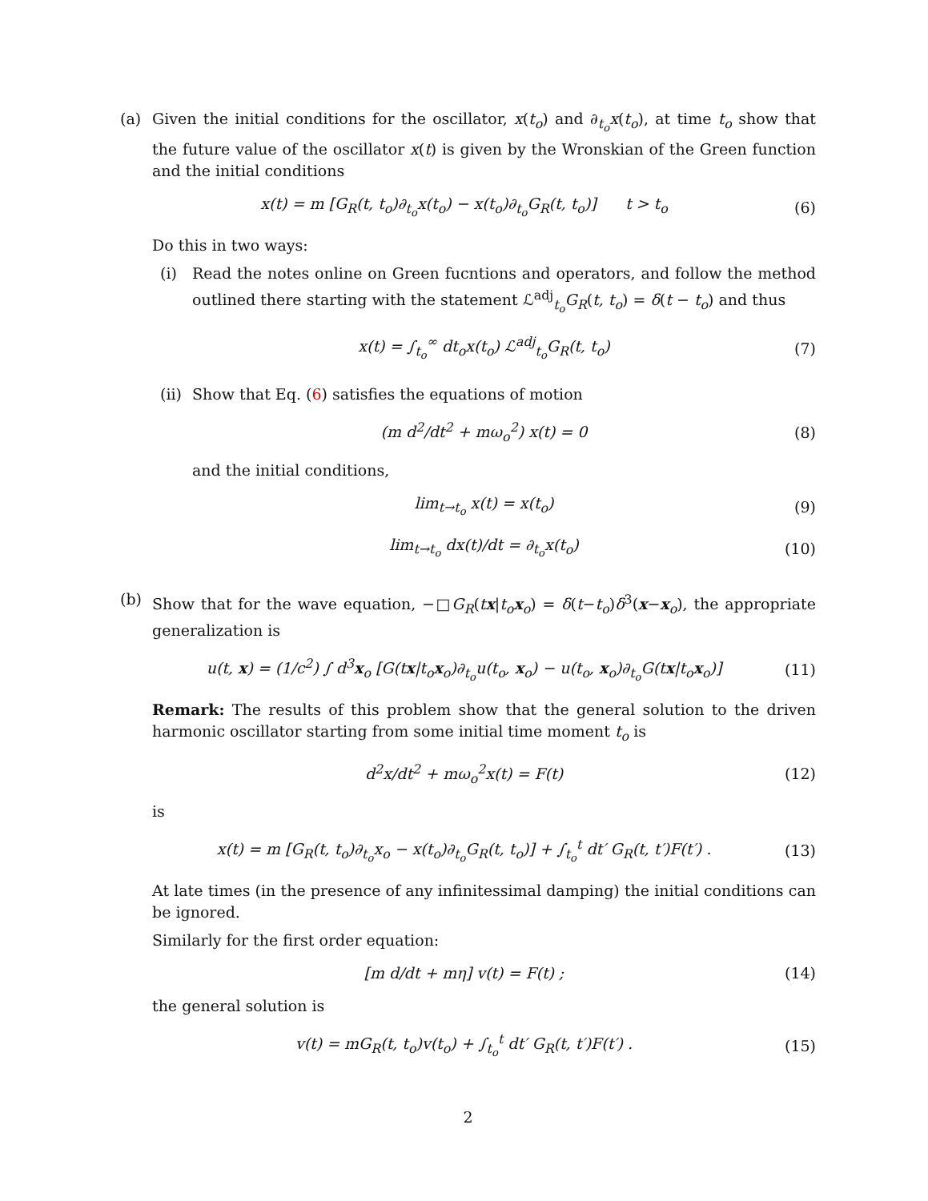(a) Given the initial conditions for the oscillator, x(t<sub>o</sub>) and ∂<sub>t<sub>o</sub></sub>x(t<sub>o</sub>), at time t<sub>o</sub> show that the future value of the oscillator x(t) is given by the Wronskian of the Green function and the initial conditions
x(t) = m [G<sub>R</sub>(t, t<sub>o</sub>)∂<sub>t<sub>o</sub></sub>x(t<sub>o</sub>) − x(t<sub>o</sub>)∂<sub>t<sub>o</sub></sub>G<sub>R</sub>(t, t<sub>o</sub>)] t > t<sub>o</sub>
(6)
Do this in two ways:
(i) Read the notes online on Green fucntions and operators, and follow the method outlined there starting with the statement ℒ<sup>adj</sup><sub>t<sub>o</sub></sub>G<sub>R</sub>(t, t<sub>o</sub>) = δ(t − t<sub>o</sub>) and thus
x(t) = ∫<sub>t<sub>o</sub></sub><sup>∞</sup> dt<sub>o</sub>x(t<sub>o</sub>) ℒ<sup>adj</sup><sub>t<sub>o</sub></sub>G<sub>R</sub>(t, t<sub>o</sub>)
(7)
(ii)
Show that Eq. (6) satisfies the equations of motion
(m d<sup>2</sup>/dt<sup>2</sup> + mω<sub>o</sub><sup>2</sup>) x(t) = 0 (8)
and the initial conditions,
lim<sub>t→t<sub>o</sub></sub> x(t) = x(t<sub>o</sub>) (9)
lim<sub>t→t<sub>o</sub></sub> dx(t)/dt = ∂<sub>t<sub>o</sub></sub>x(t<sub>o</sub>) (10)
(b) Show that for the wave equation, −□G<sub>R</sub>(tx|t<sub>o</sub>x<sub>o</sub>) = δ(t−t<sub>o</sub>)δ<sup>3</sup>(x−x<sub>o</sub>), the appropriate generalization is
u(t, x) = (1/c<sup>2</sup>) ∫ d<sup>3</sup>x<sub>o</sub> [G(tx|t<sub>o</sub>x<sub>o</sub>)∂<sub>t<sub>o</sub></sub>u(t<sub>o</sub>, x<sub>o</sub>) − u(t<sub>o</sub>, x<sub>o</sub>)∂<sub>t<sub>o</sub></sub>G(tx|t<sub>o</sub>x<sub>o</sub>)]
(11)
Remark: The results of this problem show that the general solution to the driven harmonic oscillator starting from some initial time moment t<sub>o</sub> is
d<sup>2</sup>x/dt<sup>2</sup> + mω<sub>o</sub><sup>2</sup>x(t) = F(t) (12)
is
x(t) = m [G<sub>R</sub>(t, t<sub>o</sub>)∂<sub>t<sub>o</sub></sub>x<sub>o</sub> − x(t<sub>o</sub>)∂<sub>t<sub>o</sub></sub>G<sub>R</sub>(t, t<sub>o</sub>)] + ∫<sub>t<sub>o</sub></sub><sup>t</sup> dt′ G<sub>R</sub>(t, t′)F(t′) .
(13)
At late times (in the presence of any infinitessimal damping) the initial conditions can be ignored.
Similarly for the first order equation:
[m d/dt + mη] v(t) = F(t) ; (14)
the general solution is
v(t) = mG<sub>R</sub>(t, t<sub>o</sub>)v(t<sub>o</sub>) + ∫<sub>t<sub>o</sub></sub><sup>t</sup> dt′ G<sub>R</sub>(t, t′)F(t′) .
(15)
2